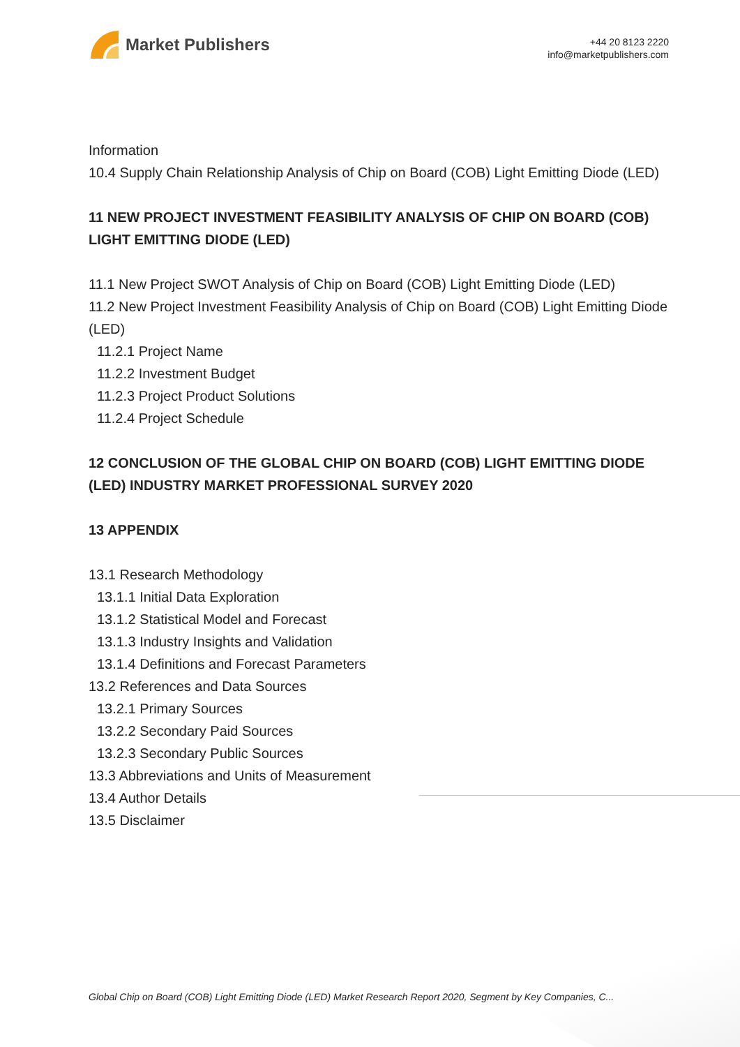Market Publishers
+44 20 8123 2220
info@marketpublishers.com
Information
10.4 Supply Chain Relationship Analysis of Chip on Board (COB) Light Emitting Diode (LED)
11 NEW PROJECT INVESTMENT FEASIBILITY ANALYSIS OF CHIP ON BOARD (COB) LIGHT EMITTING DIODE (LED)
11.1 New Project SWOT Analysis of Chip on Board (COB) Light Emitting Diode (LED)
11.2 New Project Investment Feasibility Analysis of Chip on Board (COB) Light Emitting Diode (LED)
11.2.1 Project Name
11.2.2 Investment Budget
11.2.3 Project Product Solutions
11.2.4 Project Schedule
12 CONCLUSION OF THE GLOBAL CHIP ON BOARD (COB) LIGHT EMITTING DIODE (LED) INDUSTRY MARKET PROFESSIONAL SURVEY 2020
13 APPENDIX
13.1 Research Methodology
13.1.1 Initial Data Exploration
13.1.2 Statistical Model and Forecast
13.1.3 Industry Insights and Validation
13.1.4 Definitions and Forecast Parameters
13.2 References and Data Sources
13.2.1 Primary Sources
13.2.2 Secondary Paid Sources
13.2.3 Secondary Public Sources
13.3 Abbreviations and Units of Measurement
13.4 Author Details
13.5 Disclaimer
Global Chip on Board (COB) Light Emitting Diode (LED) Market Research Report 2020, Segment by Key Companies, C...